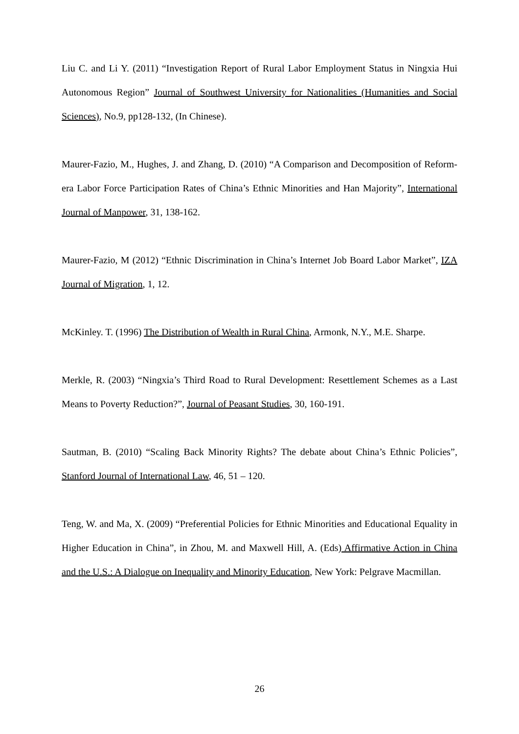Liu C. and Li Y. (2011) “Investigation Report of Rural Labor Employment Status in Ningxia Hui Autonomous Region” Journal of Southwest University for Nationalities (Humanities and Social Sciences), No.9, pp128-132, (In Chinese).
Maurer-Fazio, M., Hughes, J. and Zhang, D. (2010) “A Comparison and Decomposition of Reform-era Labor Force Participation Rates of China’s Ethnic Minorities and Han Majority”, International Journal of Manpower, 31, 138-162.
Maurer-Fazio, M (2012) “Ethnic Discrimination in China’s Internet Job Board Labor Market”, IZA Journal of Migration, 1, 12.
McKinley. T. (1996) The Distribution of Wealth in Rural China, Armonk, N.Y., M.E. Sharpe.
Merkle, R. (2003) “Ningxia’s Third Road to Rural Development: Resettlement Schemes as a Last Means to Poverty Reduction?”, Journal of Peasant Studies, 30, 160-191.
Sautman, B. (2010) “Scaling Back Minority Rights? The debate about China’s Ethnic Policies”, Stanford Journal of International Law, 46, 51 – 120.
Teng, W. and Ma, X. (2009) “Preferential Policies for Ethnic Minorities and Educational Equality in Higher Education in China”, in Zhou, M. and Maxwell Hill, A. (Eds) Affirmative Action in China and the U.S.: A Dialogue on Inequality and Minority Education, New York: Pelgrave Macmillan.
26